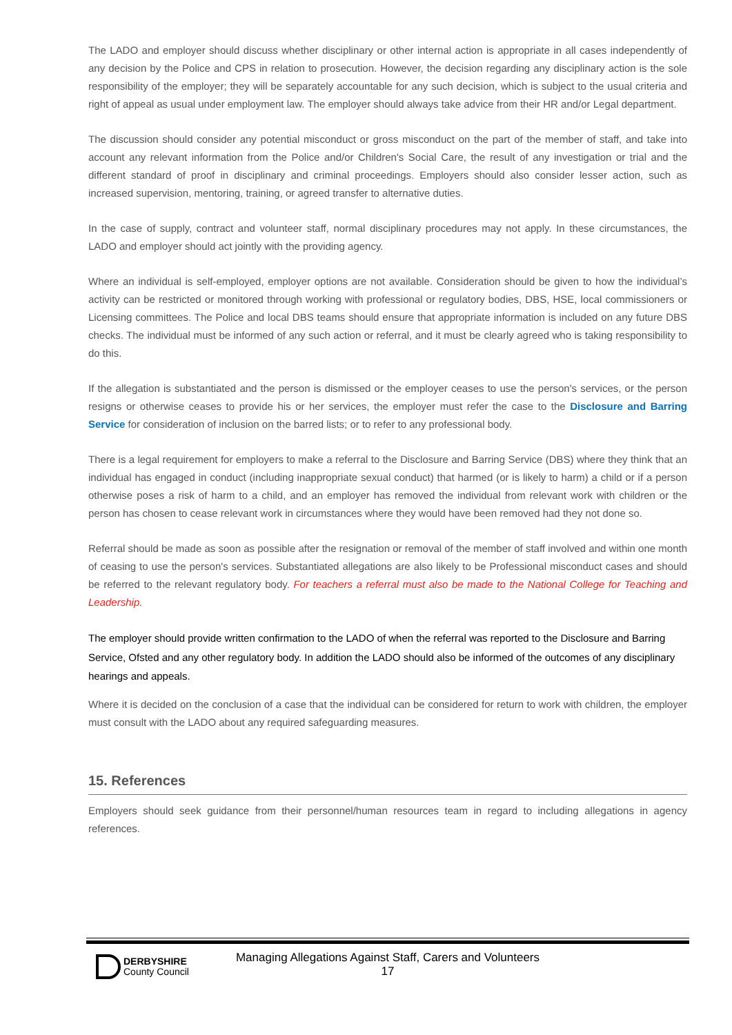The LADO and employer should discuss whether disciplinary or other internal action is appropriate in all cases independently of any decision by the Police and CPS in relation to prosecution. However, the decision regarding any disciplinary action is the sole responsibility of the employer; they will be separately accountable for any such decision, which is subject to the usual criteria and right of appeal as usual under employment law. The employer should always take advice from their HR and/or Legal department.
The discussion should consider any potential misconduct or gross misconduct on the part of the member of staff, and take into account any relevant information from the Police and/or Children's Social Care, the result of any investigation or trial and the different standard of proof in disciplinary and criminal proceedings. Employers should also consider lesser action, such as increased supervision, mentoring, training, or agreed transfer to alternative duties.
In the case of supply, contract and volunteer staff, normal disciplinary procedures may not apply. In these circumstances, the LADO and employer should act jointly with the providing agency.
Where an individual is self-employed, employer options are not available. Consideration should be given to how the individual’s activity can be restricted or monitored through working with professional or regulatory bodies, DBS, HSE, local commissioners or Licensing committees. The Police and local DBS teams should ensure that appropriate information is included on any future DBS checks. The individual must be informed of any such action or referral, and it must be clearly agreed who is taking responsibility to do this.
If the allegation is substantiated and the person is dismissed or the employer ceases to use the person's services, or the person resigns or otherwise ceases to provide his or her services, the employer must refer the case to the Disclosure and Barring Service for consideration of inclusion on the barred lists; or to refer to any professional body.
There is a legal requirement for employers to make a referral to the Disclosure and Barring Service (DBS) where they think that an individual has engaged in conduct (including inappropriate sexual conduct) that harmed (or is likely to harm) a child or if a person otherwise poses a risk of harm to a child, and an employer has removed the individual from relevant work with children or the person has chosen to cease relevant work in circumstances where they would have been removed had they not done so.
Referral should be made as soon as possible after the resignation or removal of the member of staff involved and within one month of ceasing to use the person's services. Substantiated allegations are also likely to be Professional misconduct cases and should be referred to the relevant regulatory body. For teachers a referral must also be made to the National College for Teaching and Leadership.
The employer should provide written confirmation to the LADO of when the referral was reported to the Disclosure and Barring Service, Ofsted and any other regulatory body. In addition the LADO should also be informed of the outcomes of any disciplinary hearings and appeals.
Where it is decided on the conclusion of a case that the individual can be considered for return to work with children, the employer must consult with the LADO about any required safeguarding measures.
15. References
Employers should seek guidance from their personnel/human resources team in regard to including allegations in agency references.
DERBYSHIRE
County Council
Managing Allegations Against Staff, Carers and Volunteers
17